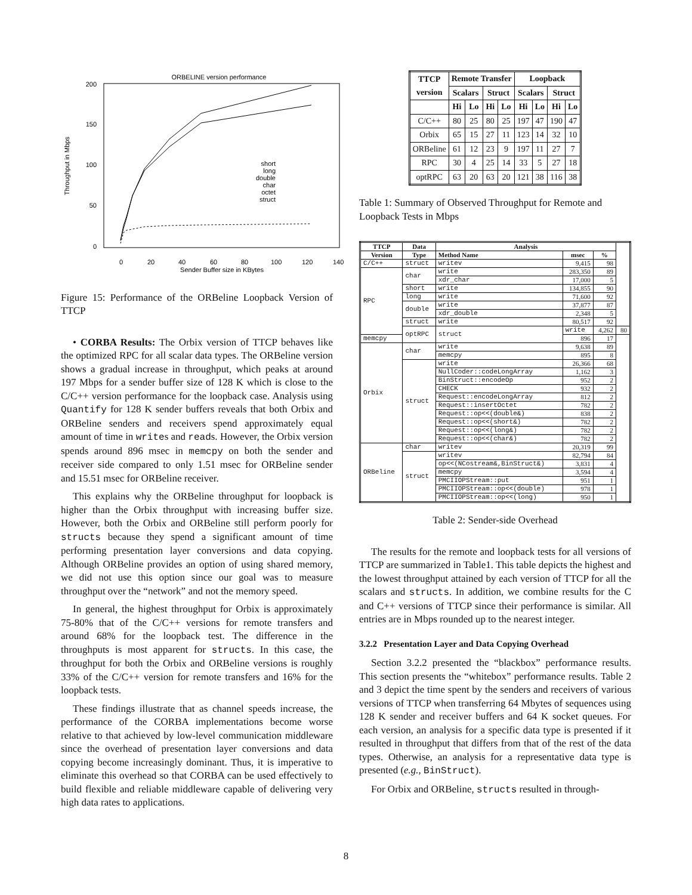ORBELINE version performance
200
150
100
50
0
0
20
40
60
80
100
120
140
Sender Buffer size in KBytes
Throughput in Mbps
short
long
double
char
octet
struct
Figure 15: Performance of the ORBeline Loopback Version of TTCP
• CORBA Results: The Orbix version of TTCP behaves like the optimized RPC for all scalar data types. The ORBeline version shows a gradual increase in throughput, which peaks at around 197 Mbps for a sender buffer size of 128 K which is close to the C/C++ version performance for the loopback case. Analysis using Quantify for 128 K sender buffers reveals that both Orbix and ORBeline senders and receivers spend approximately equal amount of time in writes and reads. However, the Orbix version spends around 896 msec in memcpy on both the sender and receiver side compared to only 1.51 msec for ORBeline sender and 15.51 msec for ORBeline receiver.
This explains why the ORBeline throughput for loopback is higher than the Orbix throughput with increasing buffer size. However, both the Orbix and ORBeline still perform poorly for structs because they spend a significant amount of time performing presentation layer conversions and data copying. Although ORBeline provides an option of using shared memory, we did not use this option since our goal was to measure throughput over the “network” and not the memory speed.
In general, the highest throughput for Orbix is approximately 75-80% that of the C/C++ versions for remote transfers and around 68% for the loopback test. The difference in the throughputs is most apparent for structs. In this case, the throughput for both the Orbix and ORBeline versions is roughly 33% of the C/C++ version for remote transfers and 16% for the loopback tests.
These findings illustrate that as channel speeds increase, the performance of the CORBA implementations become worse relative to that achieved by low-level communication middleware since the overhead of presentation layer conversions and data copying become increasingly dominant. Thus, it is imperative to eliminate this overhead so that CORBA can be used effectively to build flexible and reliable middleware capable of delivering very high data rates to applications.
| TTCP version | Remote Transfer | | | | Loopback | | | |
| --- | --- | --- | --- | --- | --- | --- | --- | --- |
| | Scalars | | Struct | | Scalars | | Struct | |
| | Hi | Lo | Hi | Lo | Hi | Lo | Hi | Lo |
| C/C++ | 80 | 25 | 80 | 25 | 197 | 47 | 190 | 47 |
| Orbix | 65 | 15 | 27 | 11 | 123 | 14 | 32 | 10 |
| ORBeline | 61 | 12 | 23 | 9 | 197 | 11 | 27 | 7 |
| RPC | 30 | 4 | 25 | 14 | 33 | 5 | 27 | 18 |
| optRPC | 63 | 20 | 63 | 20 | 121 | 38 | 116 | 38 |
Table 1: Summary of Observed Throughput for Remote and Loopback Tests in Mbps
| TTCP | Data | Analysis | | | |
| --- | --- | --- | --- | --- | --- |
| Version | Type | Method Name | msec | % | |
| C/C++ | struct | writev | 9,415 | 98 | |
| RPC | char | write | 283,350 | 89 | |
| | | xdr_char | 17,000 | 5 | |
| | short | write | 134,855 | 90 | |
| | long | write | 71,600 | 92 | |
| | double | write | 37,877 | 87 | |
| | | xdr_double | 2,348 | 5 | |
| | struct | write | 80,517 | 92 | |
| | optRPC | struct | write | 4,262 | 80 |
| memcpy | | | 896 | 17 | |
| Orbix | char | write | 9,638 | 89 | |
| | | memcpy | 895 | 8 | |
| | struct | write | 26,366 | 68 | |
| | | NullCoder::codeLongArray | 1,162 | 3 | |
| | | BinStruct::encodeOp | 952 | 2 | |
| | | CHECK | 932 | 2 | |
| | | Request::encodeLongArray | 812 | 2 | |
| | | Request::insertOctet | 782 | 2 | |
| | | Request::op<<(double&) | 838 | 2 | |
| | | Request::op<<(short&) | 782 | 2 | |
| | | Request::op<<(long&) | 782 | 2 | |
| | | Request::op<<(char&) | 782 | 2 | |
| ORBeline | char | writev | 20,319 | 99 | |
| | struct | writev | 82,794 | 84 | |
| | | op<<(NCostream&,BinStruct&) | 3,831 | 4 | |
| | | memcpy | 3,594 | 4 | |
| | | PMCIIOPStream::put | 951 | 1 | |
| | | PMCIIOPStream::op<<(double) | 978 | 1 | |
| | | PMCIIOPStream::op<<(long) | 950 | 1 | |
Table 2: Sender-side Overhead
The results for the remote and loopback tests for all versions of TTCP are summarized in Table1. This table depicts the highest and the lowest throughput attained by each version of TTCP for all the scalars and structs. In addition, we combine results for the C and C++ versions of TTCP since their performance is similar. All entries are in Mbps rounded up to the nearest integer.
3.2.2 Presentation Layer and Data Copying Overhead
Section 3.2.2 presented the “blackbox” performance results. This section presents the “whitebox” performance results. Table 2 and 3 depict the time spent by the senders and receivers of various versions of TTCP when transferring 64 Mbytes of sequences using 128 K sender and receiver buffers and 64 K socket queues. For each version, an analysis for a specific data type is presented if it resulted in throughput that differs from that of the rest of the data types. Otherwise, an analysis for a representative data type is presented (e.g., BinStruct).
For Orbix and ORBeline, structs resulted in through-
8